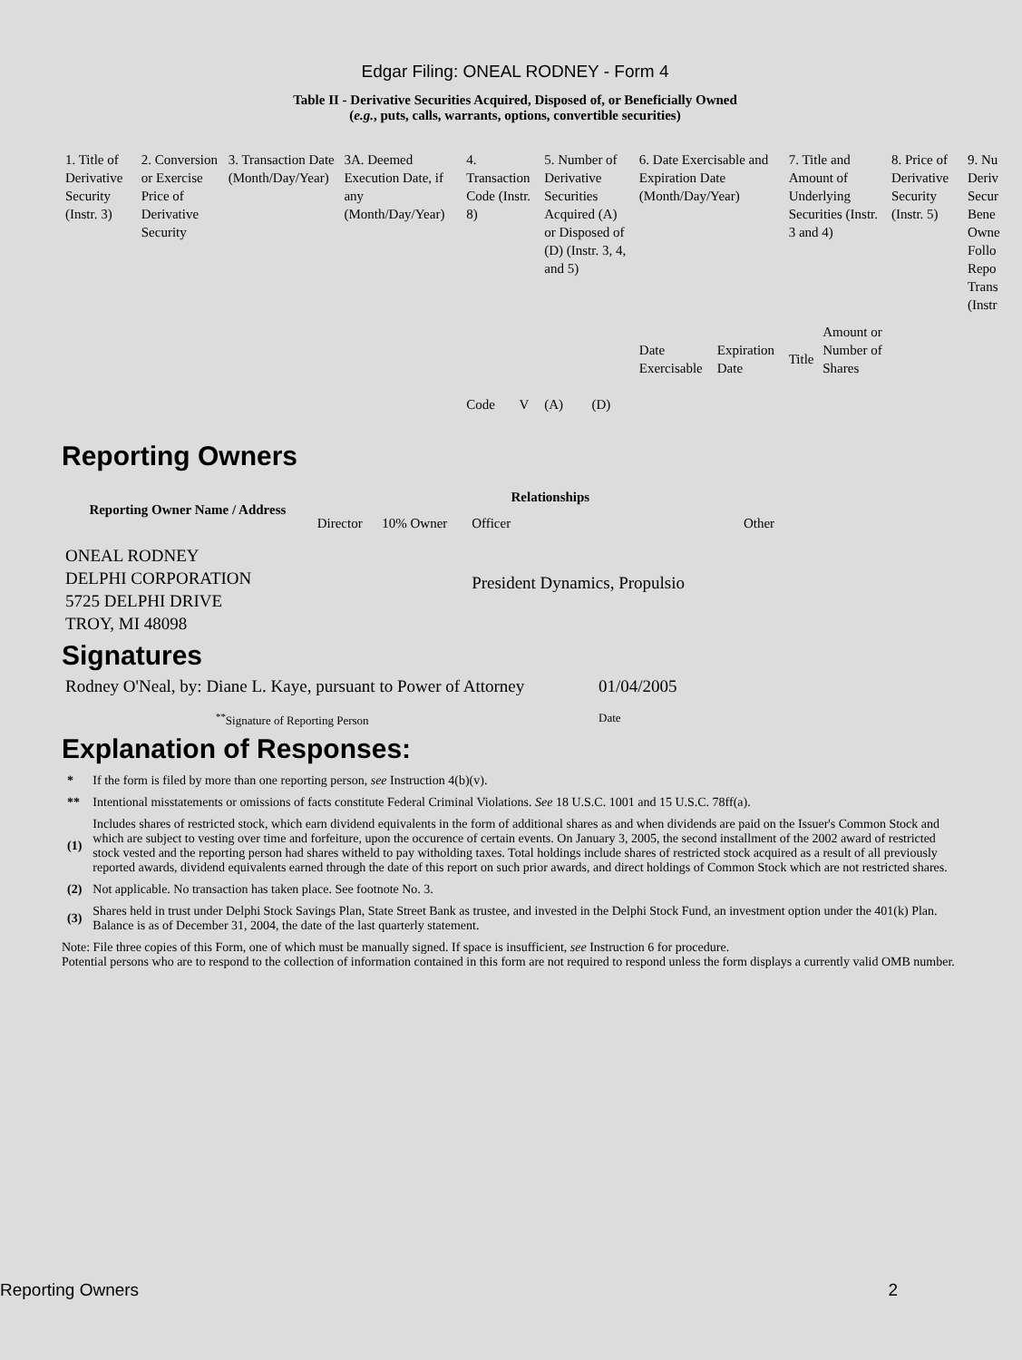Edgar Filing: ONEAL RODNEY - Form 4
Table II - Derivative Securities Acquired, Disposed of, or Beneficially Owned
(e.g., puts, calls, warrants, options, convertible securities)
| 1. Title of Derivative Security (Instr. 3) | 2. Conversion or Exercise Price of Derivative Security | 3. Transaction Date (Month/Day/Year) | 3A. Deemed Execution Date, if any (Month/Day/Year) | 4. Transaction Code (Instr. 8) | | 5. Number of Derivative Securities Acquired (A) or Disposed of (D) (Instr. 3, 4, and 5) | | 6. Date Exercisable and Expiration Date (Month/Day/Year) | | 7. Title and Amount of Underlying Securities (Instr. 3 and 4) | | 8. Price of Derivative Security (Instr. 5) | 9. Nu Deriv Secur Bene Owne Follo Repo Trans (Instr |
| --- | --- | --- | --- | --- | --- | --- | --- | --- | --- | --- | --- | --- | --- |
| | | | | Code | V | (A) | (D) | Date Exercisable | Expiration Date | Title | Amount or Number of Shares | | |
Reporting Owners
| Reporting Owner Name / Address | Relationships | | | |
| --- | --- | --- | --- | --- |
| | Director | 10% Owner | Officer | Other |
| ONEAL RODNEY DELPHI CORPORATION 5725 DELPHI DRIVE TROY, MI 48098 | | | President Dynamics, Propulsio | |
Signatures
| Rodney O'Neal, by: Diane L. Kaye, pursuant to Power of Attorney | 01/04/2005 |
| <sup>**</sup> Signature of Reporting Person | Date |
Explanation of Responses:
| * | If the form is filed by more than one reporting person, see Instruction 4(b)(v). |
| ** | Intentional misstatements or omissions of facts constitute Federal Criminal Violations. See 18 U.S.C. 1001 and 15 U.S.C. 78ff(a). |
| (1) | Includes shares of restricted stock, which earn dividend equivalents in the form of additional shares as and when dividends are paid on the Issuer's Common Stock and which are subject to vesting over time and forfeiture, upon the occurence of certain events. On January 3, 2005, the second installment of the 2002 award of restricted stock vested and the reporting person had shares witheld to pay witholding taxes. Total holdings include shares of restricted stock acquired as a result of all previously reported awards, dividend equivalents earned through the date of this report on such prior awards, and direct holdings of Common Stock which are not restricted shares. |
| (2) | Not applicable. No transaction has taken place. See footnote No. 3. |
| (3) | Shares held in trust under Delphi Stock Savings Plan, State Street Bank as trustee, and invested in the Delphi Stock Fund, an investment option under the 401(k) Plan. Balance is as of December 31, 2004, the date of the last quarterly statement. |
Note: File three copies of this Form, one of which must be manually signed. If space is insufficient, see Instruction 6 for procedure.
Potential persons who are to respond to the collection of information contained in this form are not required to respond unless the form displays a currently valid OMB number.
Reporting Owners 2